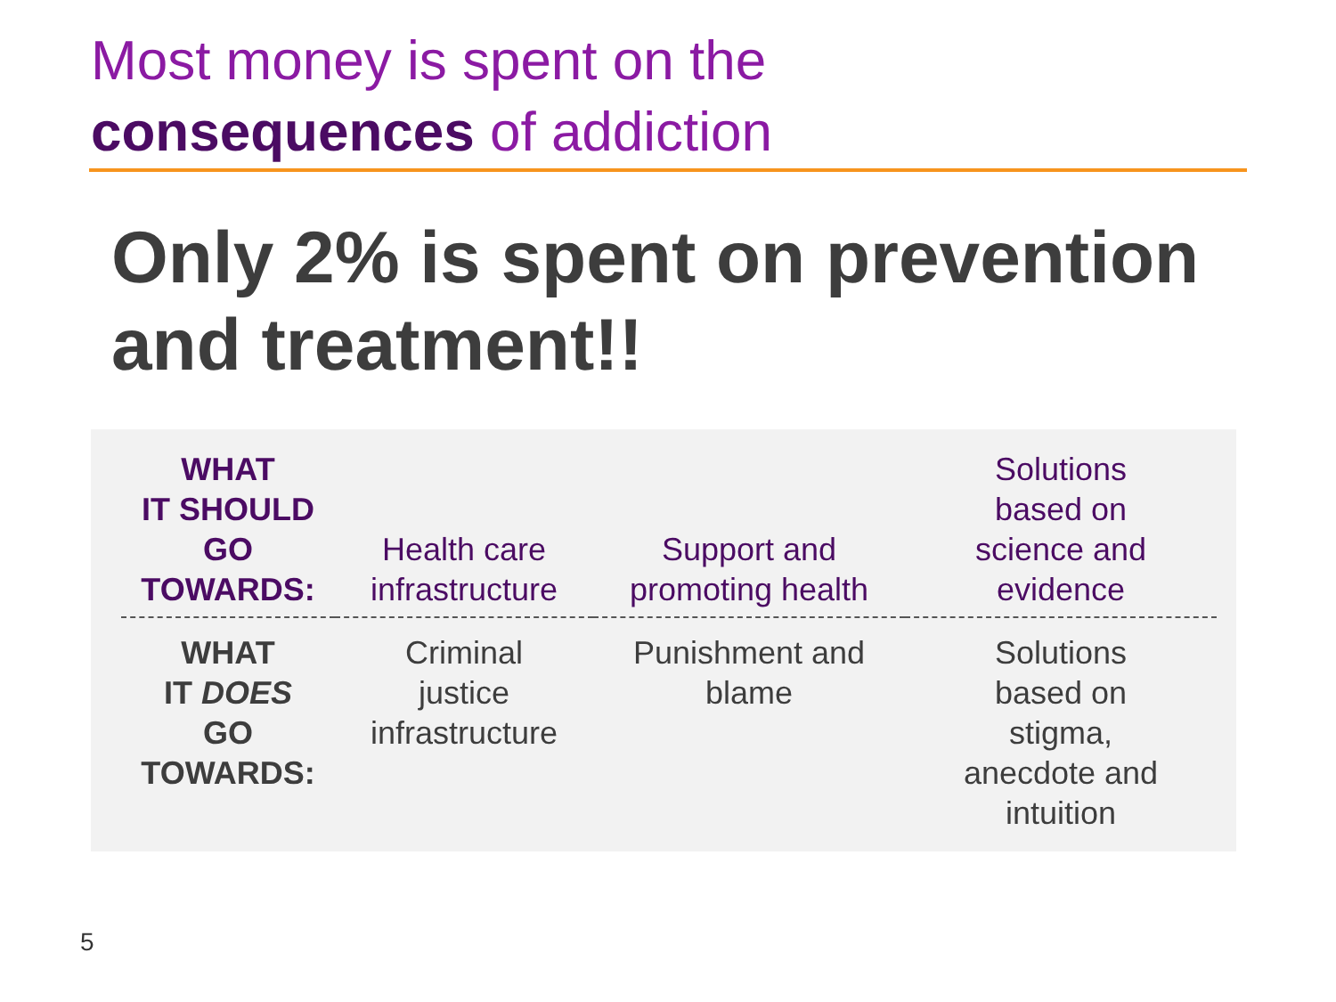Most money is spent on the
consequences of addiction
Only 2% is spent on prevention and treatment!!
| WHAT IT SHOULD GO TOWARDS: | Health care infrastructure | Support and promoting health | Solutions based on science and evidence |
| WHAT IT DOES GO TOWARDS: | Criminal justice infrastructure | Punishment and blame | Solutions based on stigma, anecdote and intuition |
5